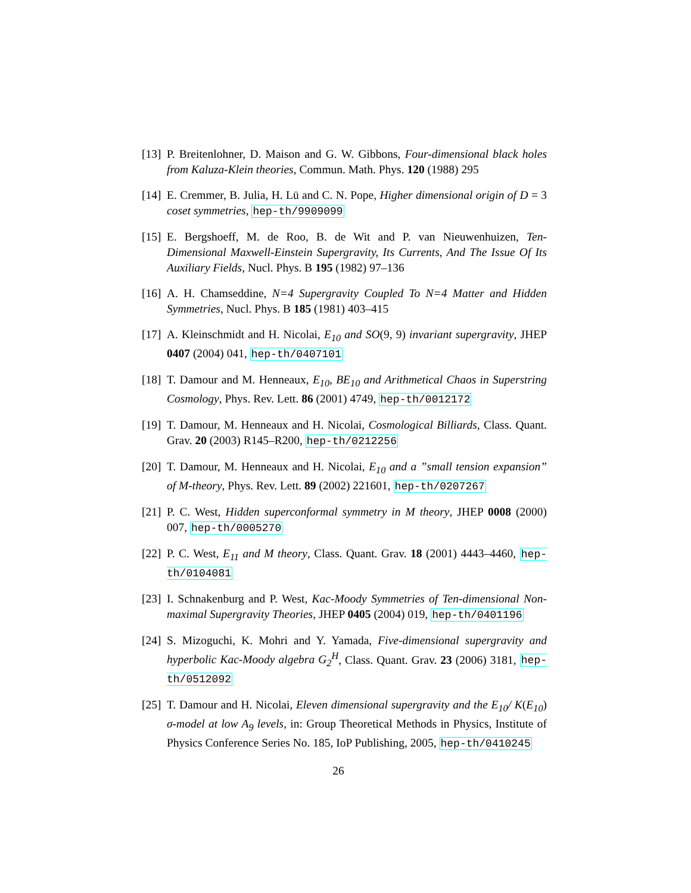[13]
P. Breitenlohner, D. Maison and G. W. Gibbons, Four-dimensional black holes from Kaluza-Klein theories, Commun. Math. Phys. 120 (1988) 295
[14]
E. Cremmer, B. Julia, H. Lü and C. N. Pope, Higher dimensional origin of D = 3 coset symmetries, hep-th/9909099
[15]
E. Bergshoeff, M. de Roo, B. de Wit and P. van Nieuwenhuizen, Ten-Dimensional Maxwell-Einstein Supergravity, Its Currents, And The Issue Of Its Auxiliary Fields, Nucl. Phys. B 195 (1982) 97–136
[16]
A. H. Chamseddine, N=4 Supergravity Coupled To N=4 Matter and Hidden Symmetries, Nucl. Phys. B 185 (1981) 403–415
[17]
A. Kleinschmidt and H. Nicolai, E<sub>10</sub> and SO(9, 9) invariant supergravity, JHEP 0407 (2004) 041, hep-th/0407101
[18]
T. Damour and M. Henneaux, E<sub>10</sub>, BE<sub>10</sub> and Arithmetical Chaos in Superstring Cosmology, Phys. Rev. Lett. 86 (2001) 4749, hep-th/0012172
[19]
T. Damour, M. Henneaux and H. Nicolai, Cosmological Billiards, Class. Quant. Grav. 20 (2003) R145–R200, hep-th/0212256
[20]
T. Damour, M. Henneaux and H. Nicolai, E<sub>10</sub> and a ”small tension expansion” of M-theory, Phys. Rev. Lett. 89 (2002) 221601, hep-th/0207267
[21]
P. C. West, Hidden superconformal symmetry in M theory, JHEP 0008 (2000) 007, hep-th/0005270
[22]
P. C. West, E<sub>11</sub> and M theory, Class. Quant. Grav. 18 (2001) 4443–4460, hep-th/0104081
[23]
I. Schnakenburg and P. West, Kac-Moody Symmetries of Ten-dimensional Non-maximal Supergravity Theories, JHEP 0405 (2004) 019, hep-th/0401196
[24]
S. Mizoguchi, K. Mohri and Y. Yamada, Five-dimensional supergravity and hyperbolic Kac-Moody algebra G<sub>2</sub><sup>H</sup>, Class. Quant. Grav. 23 (2006) 3181, hep-th/0512092
[25]
T. Damour and H. Nicolai, Eleven dimensional supergravity and the E<sub>10</sub>/ K(E<sub>10</sub>) σ-model at low A<sub>9</sub> levels, in: Group Theoretical Methods in Physics, Institute of Physics Conference Series No. 185, IoP Publishing, 2005, hep-th/0410245
26